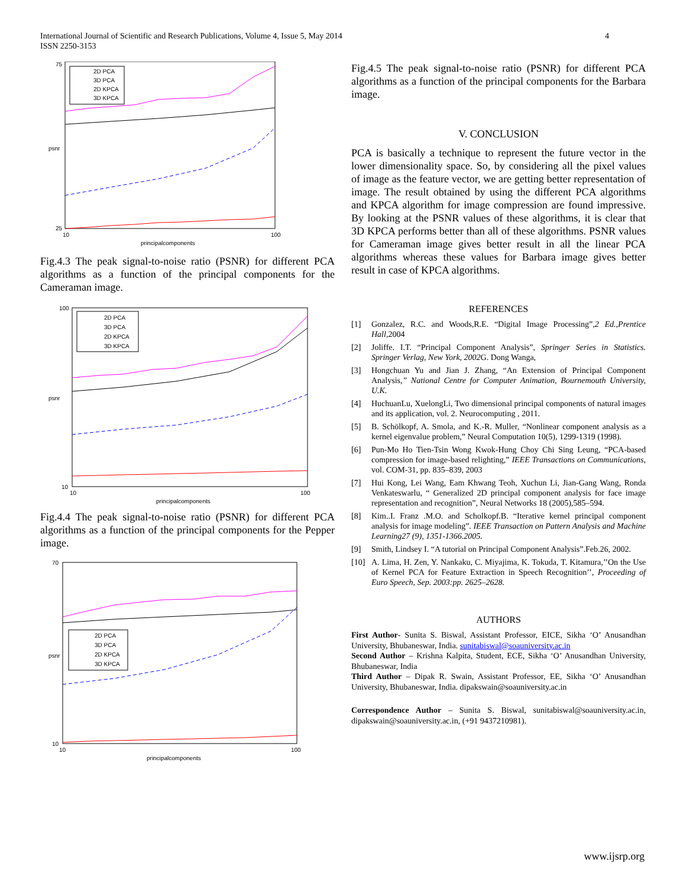International Journal of Scientific and Research Publications, Volume 4, Issue 5, May 2014
ISSN 2250-3153
4
2D PCA
3D PCA
2D KPCA
3D KPCA
principalcomponents
psnr
75
25
10
100
Fig.4.3 The peak signal-to-noise ratio (PSNR) for different PCA algorithms as a function of the principal components for the Cameraman image.
2D PCA
3D PCA
2D KPCA
3D KPCA
principalcomponents
psnr
100
10
10
100
Fig.4.4 The peak signal-to-noise ratio (PSNR) for different PCA algorithms as a function of the principal components for the Pepper image.
2D PCA
3D PCA
2D KPCA
3D KPCA
principalcomponents
psnr
70
10
10
100
Fig.4.5 The peak signal-to-noise ratio (PSNR) for different PCA algorithms as a function of the principal components for the Barbara image.
V. CONCLUSION
PCA is basically a technique to represent the future vector in the lower dimensionality space. So, by considering all the pixel values of image as the feature vector, we are getting better representation of image. The result obtained by using the different PCA algorithms and KPCA algorithm for image compression are found impressive. By looking at the PSNR values of these algorithms, it is clear that 3D KPCA performs better than all of these algorithms. PSNR values for Cameraman image gives better result in all the linear PCA algorithms whereas these values for Barbara image gives better result in case of KPCA algorithms.
REFERENCES
[1] Gonzalez, R.C. and Woods,R.E. “Digital Image Processing”,2 Ed.,Prentice Hall, 2004
[2] Joliffe. I.T. “Principal Component Analysis”, Springer Series in Statistics. Springer Verlag, New York, 2002 G. Dong Wanga,
[3] Hongchuan Yu and Jian J. Zhang, “An Extension of Principal Component Analysis,” National Centre for Computer Animation, Bournemouth University, U.K.
[4] HuchuanLu, XuelongLi, Two dimensional principal components of natural images and its application, vol. 2. Neurocomputing , 2011.
[5] B. Schölkopf, A. Smola, and K.-R. Muller, “Nonlinear component analysis as a kernel eigenvalue problem,” Neural Computation 10(5), 1299-1319 (1998).
[6] Pun-Mo Ho Tien-Tsin Wong Kwok-Hung Choy Chi Sing Leung, “PCA-based compression for image-based relighting,” IEEE Transactions on Communications, vol. COM-31, pp. 835–839, 2003
[7] Hui Kong, Lei Wang, Eam Khwang Teoh, Xuchun Li, Jian-Gang Wang, Ronda Venkateswarlu, “ Generalized 2D principal component analysis for face image representation and recognition”, Neural Networks 18 (2005),585–594.
[8] Kim..I. Franz .M.O. and Scholkopf.B. “Iterative kernel principal component analysis for image modeling”. IEEE Transaction on Pattern Analysis and Machine Learning27 (9), 1351-1366.2005.
[9] Smith, Lindsey I. “A tutorial on Principal Component Analysis”.Feb.26, 2002.
[10] A. Lima, H. Zen, Y. Nankaku, C. Miyajima, K. Tokuda, T. Kitamura,’’On the Use of Kernel PCA for Feature Extraction in Speech Recognition’’, Proceeding of Euro Speech, Sep. 2003:pp. 2625–2628.
AUTHORS
First Author- Sunita S. Biswal, Assistant Professor, EICE, Sikha ‘O’ Anusandhan University, Bhubaneswar, India. sunitabiswal@soauniversity.ac.in
Second Author – Krishna Kalpita, Student, ECE, Sikha ‘O’ Anusandhan University, Bhubaneswar, India
Third Author – Dipak R. Swain, Assistant Professor, EE, Sikha ‘O’ Anusandhan University, Bhubaneswar, India. dipakswain@soauniversity.ac.in
Correspondence Author – Sunita S. Biswal, sunitabiswal@soauniversity.ac.in, dipakswain@soauniversity.ac.in, (+91 9437210981).
www.ijsrp.org